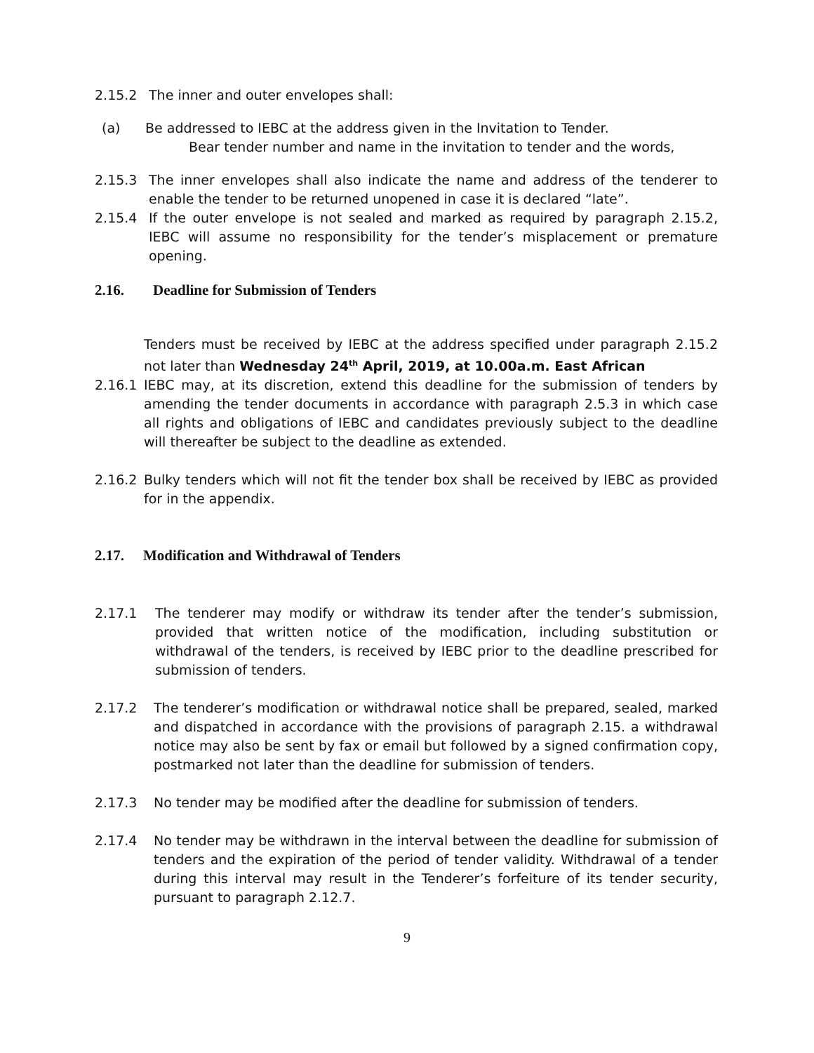2.15.2 The inner and outer envelopes shall:
(a) Be addressed to IEBC at the address given in the Invitation to Tender.
Bear tender number and name in the invitation to tender and the words,
2.15.3 The inner envelopes shall also indicate the name and address of the tenderer to enable the tender to be returned unopened in case it is declared “late”.
2.15.4 If the outer envelope is not sealed and marked as required by paragraph 2.15.2, IEBC will assume no responsibility for the tender’s misplacement or premature opening.
2.16. Deadline for Submission of Tenders
Tenders must be received by IEBC at the address specified under paragraph 2.15.2 not later than Wednesday 24<sup>th</sup> April, 2019, at 10.00a.m. East African
2.16.1 IEBC may, at its discretion, extend this deadline for the submission of tenders by amending the tender documents in accordance with paragraph 2.5.3 in which case all rights and obligations of IEBC and candidates previously subject to the deadline will thereafter be subject to the deadline as extended.
2.16.2 Bulky tenders which will not fit the tender box shall be received by IEBC as provided for in the appendix.
2.17. Modification and Withdrawal of Tenders
2.17.1 The tenderer may modify or withdraw its tender after the tender’s submission, provided that written notice of the modification, including substitution or withdrawal of the tenders, is received by IEBC prior to the deadline prescribed for submission of tenders.
2.17.2 The tenderer’s modification or withdrawal notice shall be prepared, sealed, marked and dispatched in accordance with the provisions of paragraph 2.15. a withdrawal notice may also be sent by fax or email but followed by a signed confirmation copy, postmarked not later than the deadline for submission of tenders.
2.17.3 No tender may be modified after the deadline for submission of tenders.
2.17.4 No tender may be withdrawn in the interval between the deadline for submission of tenders and the expiration of the period of tender validity. Withdrawal of a tender during this interval may result in the Tenderer’s forfeiture of its tender security, pursuant to paragraph 2.12.7.
9